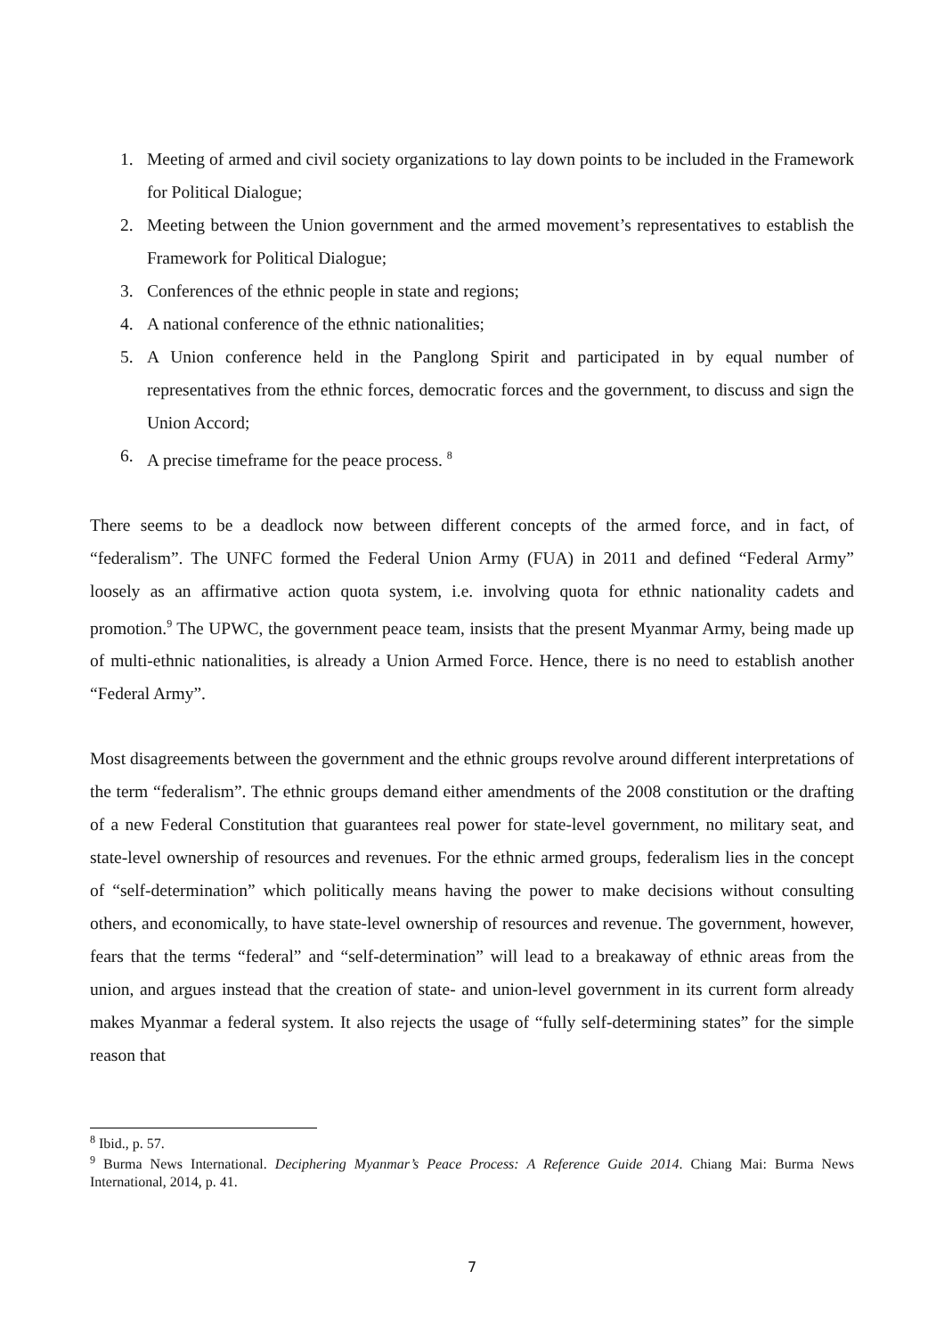1. Meeting of armed and civil society organizations to lay down points to be included in the Framework for Political Dialogue;
2. Meeting between the Union government and the armed movement’s representatives to establish the Framework for Political Dialogue;
3. Conferences of the ethnic people in state and regions;
4. A national conference of the ethnic nationalities;
5. A Union conference held in the Panglong Spirit and participated in by equal number of representatives from the ethnic forces, democratic forces and the government, to discuss and sign the Union Accord;
6. A precise timeframe for the peace process. <sup>8</sup>
There seems to be a deadlock now between different concepts of the armed force, and in fact, of “federalism”. The UNFC formed the Federal Union Army (FUA) in 2011 and defined “Federal Army” loosely as an affirmative action quota system, i.e. involving quota for ethnic nationality cadets and promotion.<sup>9</sup> The UPWC, the government peace team, insists that the present Myanmar Army, being made up of multi-ethnic nationalities, is already a Union Armed Force. Hence, there is no need to establish another “Federal Army”.
Most disagreements between the government and the ethnic groups revolve around different interpretations of the term “federalism”. The ethnic groups demand either amendments of the 2008 constitution or the drafting of a new Federal Constitution that guarantees real power for state-level government, no military seat, and state-level ownership of resources and revenues. For the ethnic armed groups, federalism lies in the concept of “self-determination” which politically means having the power to make decisions without consulting others, and economically, to have state-level ownership of resources and revenue. The government, however, fears that the terms “federal” and “self-determination” will lead to a breakaway of ethnic areas from the union, and argues instead that the creation of state- and union-level government in its current form already makes Myanmar a federal system. It also rejects the usage of “fully self-determining states” for the simple reason that
<sup>8</sup> Ibid., p. 57.
<sup>9</sup> Burma News International. Deciphering Myanmar’s Peace Process: A Reference Guide 2014. Chiang Mai: Burma News International, 2014, p. 41.
7